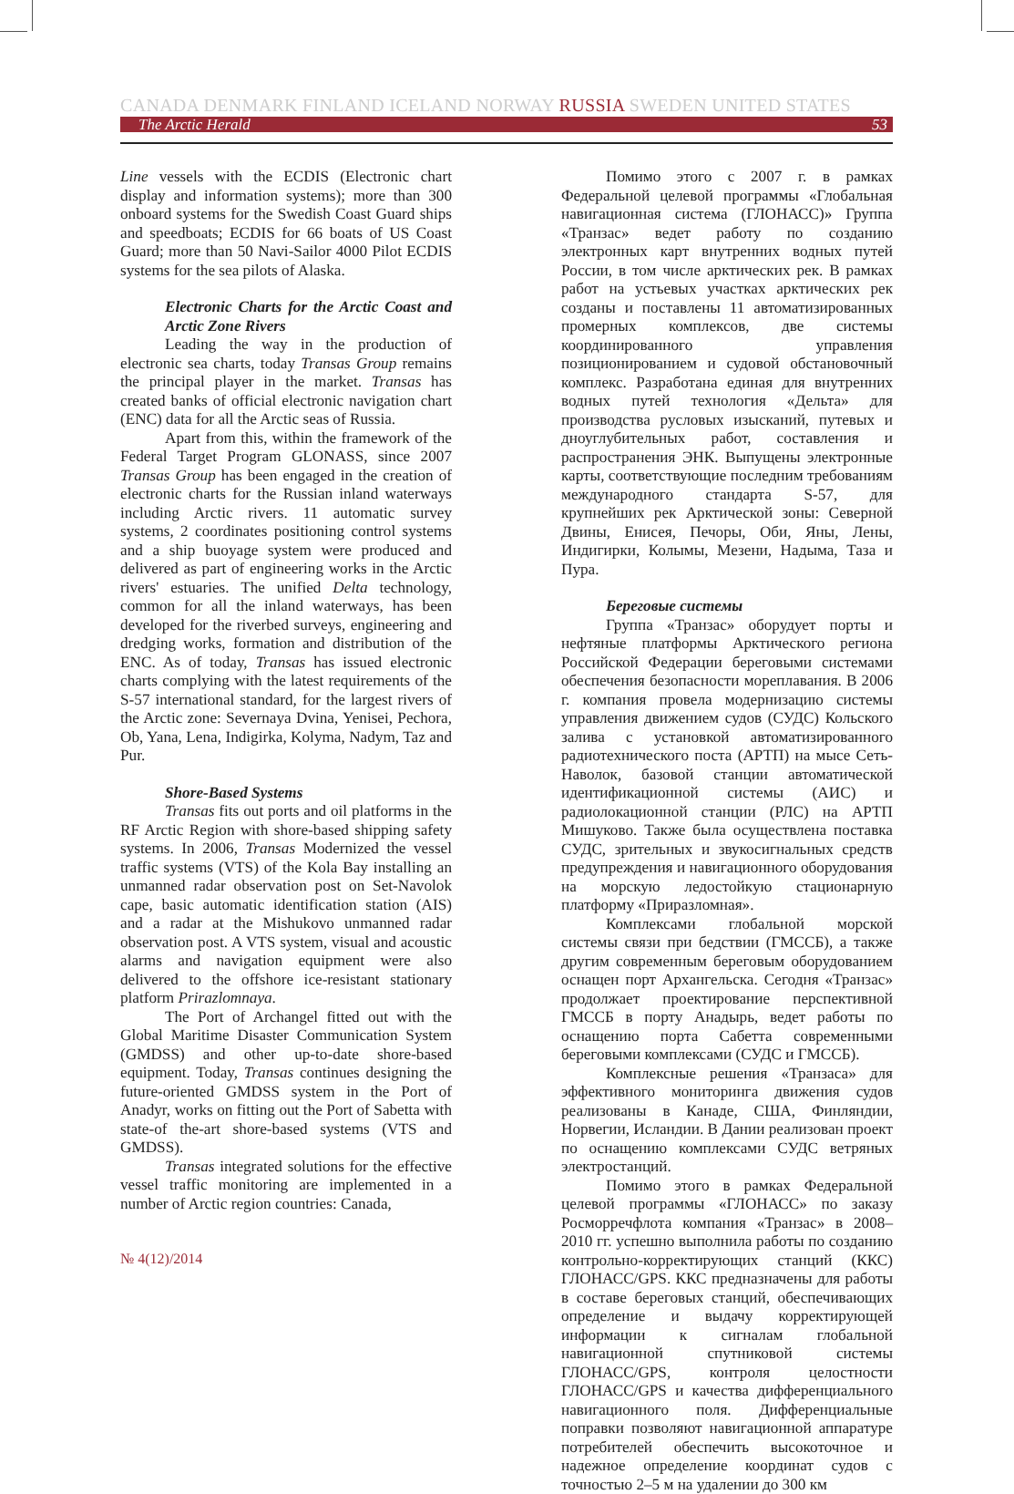CANADA DENMARK FINLAND ICELAND NORWAY RUSSIA SWEDEN UNITED STATES
The Arctic Herald 53
Line vessels with the ECDIS (Electronic chart display and information systems); more than 300 onboard systems for the Swedish Coast Guard ships and speedboats; ECDIS for 66 boats of US Coast Guard; more than 50 Navi-Sailor 4000 Pilot ECDIS systems for the sea pilots of Alaska.
Electronic Charts for the Arctic Coast and Arctic Zone Rivers
Leading the way in the production of electronic sea charts, today Transas Group remains the principal player in the market. Transas has created banks of official electronic navigation chart (ENC) data for all the Arctic seas of Russia.
Apart from this, within the framework of the Federal Target Program GLONASS, since 2007 Transas Group has been engaged in the creation of electronic charts for the Russian inland waterways including Arctic rivers. 11 automatic survey systems, 2 coordinates positioning control systems and a ship buoyage system were produced and delivered as part of engineering works in the Arctic rivers' estuaries. The unified Delta technology, common for all the inland waterways, has been developed for the riverbed surveys, engineering and dredging works, formation and distribution of the ENC. As of today, Transas has issued electronic charts complying with the latest requirements of the S-57 international standard, for the largest rivers of the Arctic zone: Severnaya Dvina, Yenisei, Pechora, Ob, Yana, Lena, Indigirka, Kolyma, Nadym, Taz and Pur.
Shore-Based Systems
Transas fits out ports and oil platforms in the RF Arctic Region with shore-based shipping safety systems. In 2006, Transas Modernized the vessel traffic systems (VTS) of the Kola Bay installing an unmanned radar observation post on Set-Navolok cape, basic automatic identification station (AIS) and a radar at the Mishukovo unmanned radar observation post. A VTS system, visual and acoustic alarms and navigation equipment were also delivered to the offshore ice-resistant stationary platform Prirazlomnaya.
The Port of Archangel fitted out with the Global Maritime Disaster Communication System (GMDSS) and other up-to-date shore-based equipment. Today, Transas continues designing the future-oriented GMDSS system in the Port of Anadyr, works on fitting out the Port of Sabetta with state-of the-art shore-based systems (VTS and GMDSS).
Transas integrated solutions for the effective vessel traffic monitoring are implemented in a number of Arctic region countries: Canada,
Помимо этого с 2007 г. в рамках Федеральной целевой программы «Глобальная навигационная система (ГЛОНАСС)» Группа «Транзас» ведет работу по созданию электронных карт внутренних водных путей России, в том числе арктических рек. В рамках работ на устьевых участках арктических рек созданы и поставлены 11 автоматизированных промерных комплексов, две системы координированного управления позиционированием и судовой обстановочный комплекс. Разработана единая для внутренних водных путей технология «Дельта» для производства русловых изысканий, путевых и дноуглубительных работ, составления и распространения ЭНК. Выпущены электронные карты, соответствующие последним требованиям международного стандарта S-57, для крупнейших рек Арктической зоны: Северной Двины, Енисея, Печоры, Оби, Яны, Лены, Индигирки, Колымы, Мезени, Надыма, Таза и Пура.
Береговые системы
Группа «Транзас» оборудует порты и нефтяные платформы Арктического региона Российской Федерации береговыми системами обеспечения безопасности мореплавания. В 2006 г. компания провела модернизацию системы управления движением судов (СУДС) Кольского залива с установкой автоматизированного радиотехнического поста (АРТП) на мысе Сеть-Наволок, базовой станции автоматической идентификационной системы (АИС) и радиолокационной станции (РЛС) на АРТП Мишуково. Также была осуществлена поставка СУДС, зрительных и звукосигнальных средств предупреждения и навигационного оборудования на морскую ледостойкую стационарную платформу «Приразломная».
Комплексами глобальной морской системы связи при бедствии (ГМССБ), а также другим современным береговым оборудованием оснащен порт Архангельска. Сегодня «Транзас» продолжает проектирование перспективной ГМССБ в порту Анадырь, ведет работы по оснащению порта Сабетта современными береговыми комплексами (СУДС и ГМССБ).
Комплексные решения «Транзаса» для эффективного мониторинга движения судов реализованы в Канаде, США, Финляндии, Норвегии, Исландии. В Дании реализован проект по оснащению комплексами СУДС ветряных электростанций.
Помимо этого в рамках Федеральной целевой программы «ГЛОНАСС» по заказу Росморречфлота компания «Транзас» в 2008–2010 гг. успешно выполнила работы по созданию контрольно-корректирующих станций (ККС) ГЛОНАСС/GPS. ККС предназначены для работы в составе береговых станций, обеспечивающих определение и выдачу корректирующей информации к сигналам глобальной навигационной спутниковой системы ГЛОНАСС/GPS, контроля целостности ГЛОНАСС/GPS и качества дифференциального навигационного поля. Дифференциальные поправки позволяют навигационной аппаратуре потребителей обеспечить высокоточное и надежное определение координат судов с точностью 2–5 м на удалении до 300 км
№ 4(12)/2014